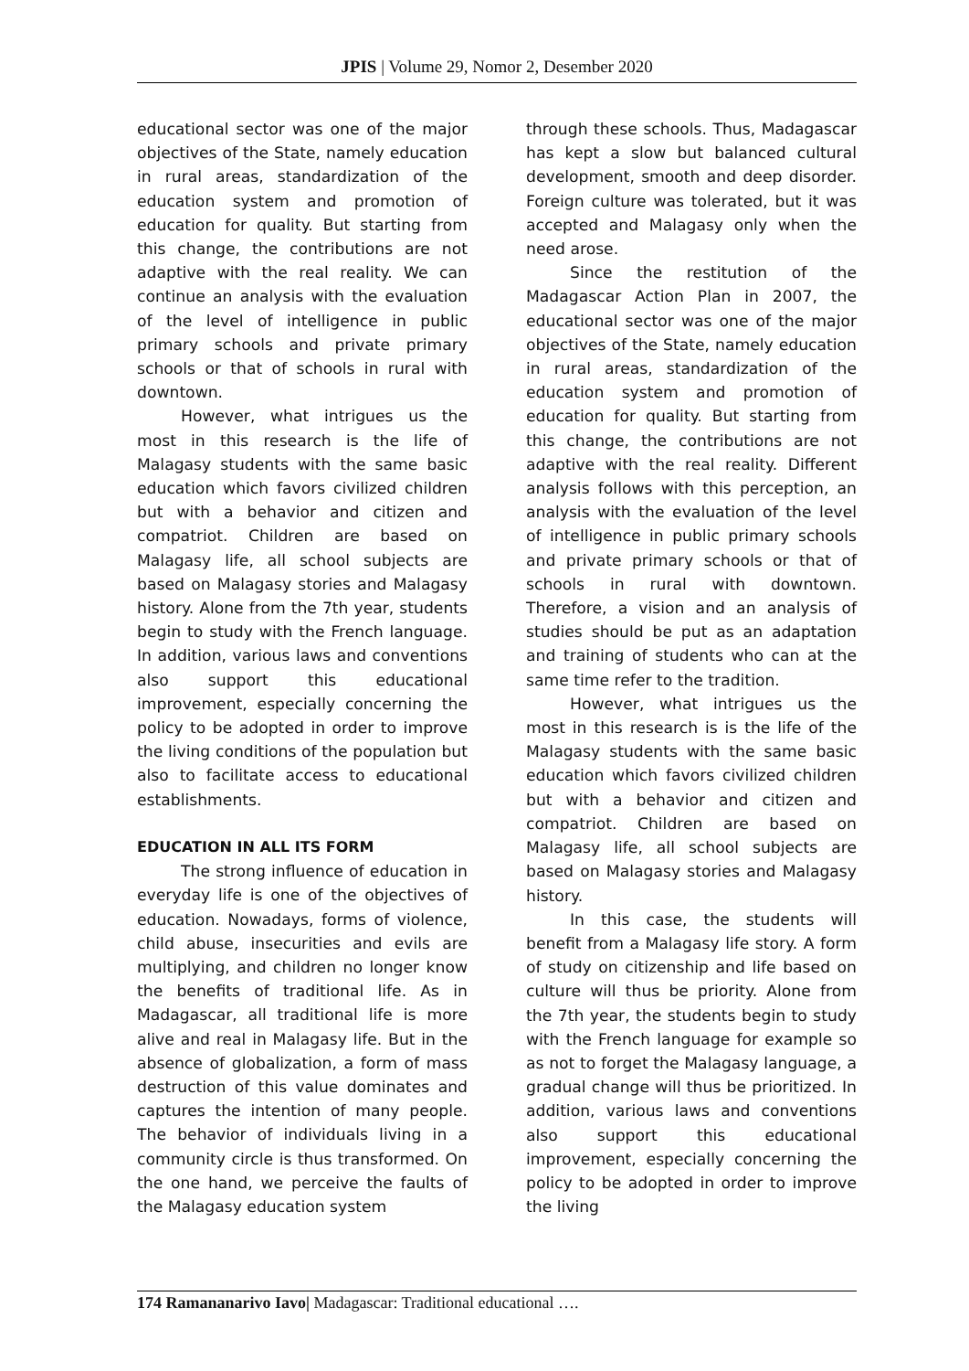JPIS | Volume 29, Nomor 2, Desember 2020
educational sector was one of the major objectives of the State, namely education in rural areas, standardization of the education system and promotion of education for quality. But starting from this change, the contributions are not adaptive with the real reality. We can continue an analysis with the evaluation of the level of intelligence in public primary schools and private primary schools or that of schools in rural with downtown.
However, what intrigues us the most in this research is the life of Malagasy students with the same basic education which favors civilized children but with a behavior and citizen and compatriot. Children are based on Malagasy life, all school subjects are based on Malagasy stories and Malagasy history. Alone from the 7th year, students begin to study with the French language. In addition, various laws and conventions also support this educational improvement, especially concerning the policy to be adopted in order to improve the living conditions of the population but also to facilitate access to educational establishments.
EDUCATION IN ALL ITS FORM
The strong influence of education in everyday life is one of the objectives of education. Nowadays, forms of violence, child abuse, insecurities and evils are multiplying, and children no longer know the benefits of traditional life. As in Madagascar, all traditional life is more alive and real in Malagasy life. But in the absence of globalization, a form of mass destruction of this value dominates and captures the intention of many people. The behavior of individuals living in a community circle is thus transformed. On the one hand, we perceive the faults of the Malagasy education system
through these schools. Thus, Madagascar has kept a slow but balanced cultural development, smooth and deep disorder. Foreign culture was tolerated, but it was accepted and Malagasy only when the need arose.
Since the restitution of the Madagascar Action Plan in 2007, the educational sector was one of the major objectives of the State, namely education in rural areas, standardization of the education system and promotion of education for quality. But starting from this change, the contributions are not adaptive with the real reality. Different analysis follows with this perception, an analysis with the evaluation of the level of intelligence in public primary schools and private primary schools or that of schools in rural with downtown. Therefore, a vision and an analysis of studies should be put as an adaptation and training of students who can at the same time refer to the tradition.
However, what intrigues us the most in this research is is the life of the Malagasy students with the same basic education which favors civilized children but with a behavior and citizen and compatriot. Children are based on Malagasy life, all school subjects are based on Malagasy stories and Malagasy history.
In this case, the students will benefit from a Malagasy life story. A form of study on citizenship and life based on culture will thus be priority. Alone from the 7th year, the students begin to study with the French language for example so as not to forget the Malagasy language, a gradual change will thus be prioritized. In addition, various laws and conventions also support this educational improvement, especially concerning the policy to be adopted in order to improve the living
174 Ramananarivo Iavo| Madagascar: Traditional educational ….